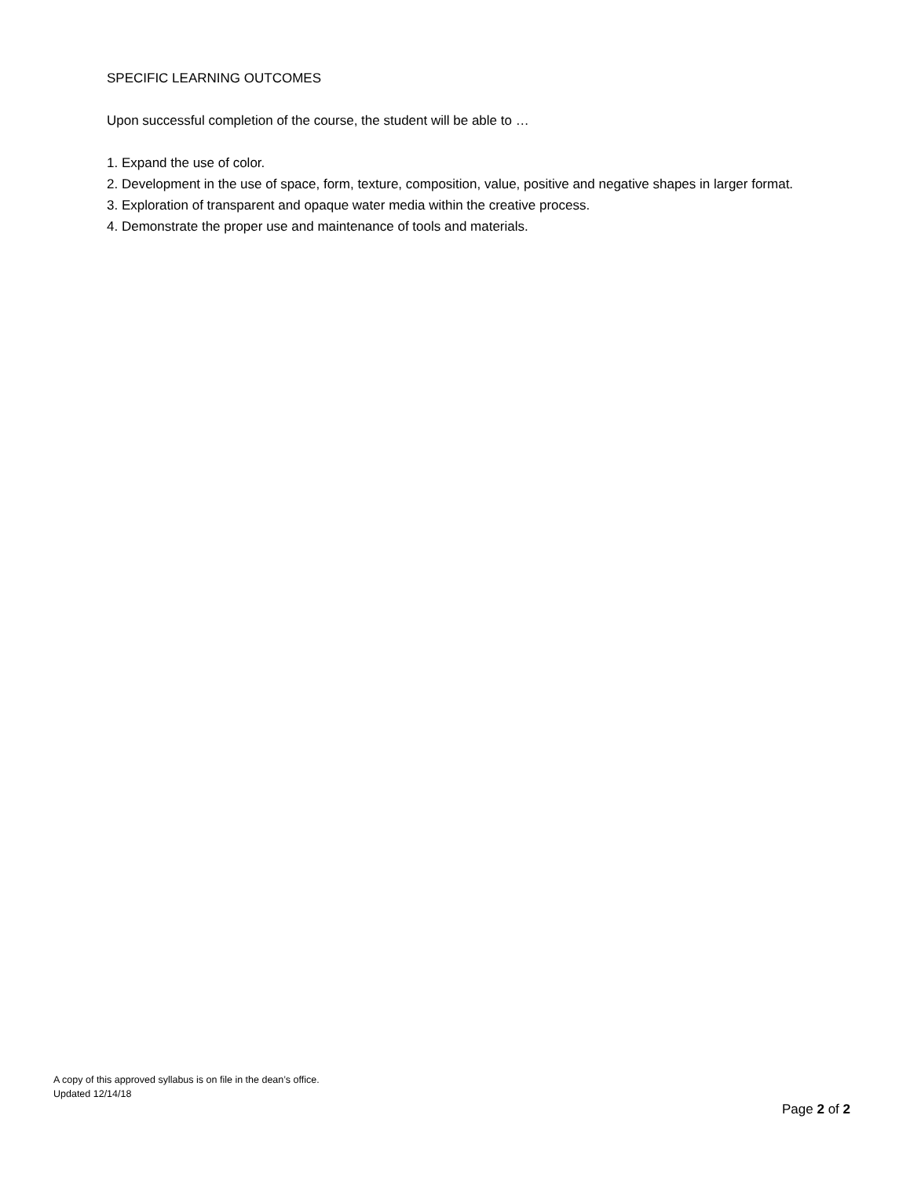SPECIFIC LEARNING OUTCOMES
Upon successful completion of the course, the student will be able to …
1. Expand the use of color.
2. Development in the use of space, form, texture, composition, value, positive and negative shapes in larger format.
3. Exploration of transparent and opaque water media within the creative process.
4. Demonstrate the proper use and maintenance of tools and materials.
A copy of this approved syllabus is on file in the dean’s office.
Updated 12/14/18
Page 2 of 2